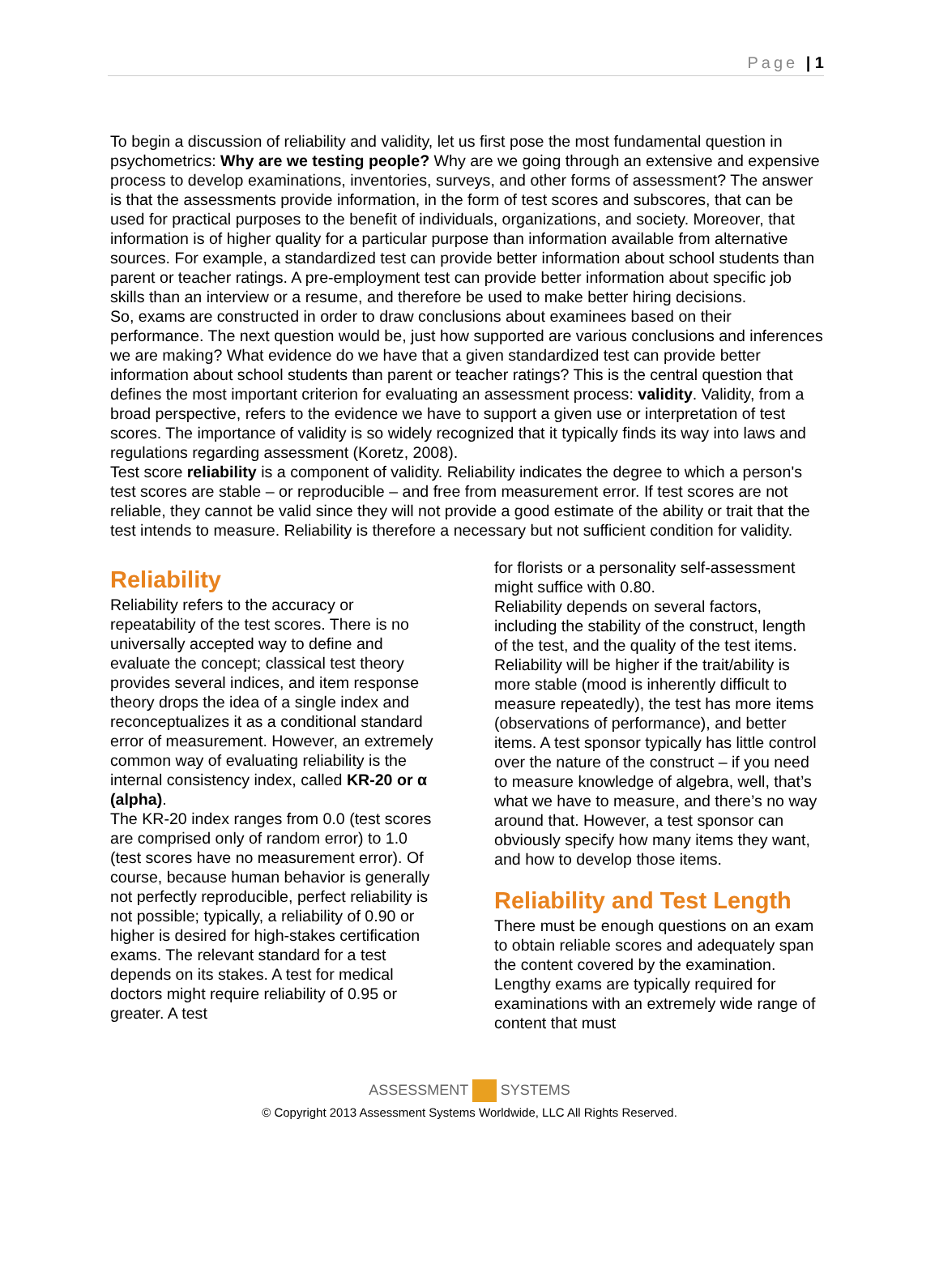Page | 1
To begin a discussion of reliability and validity, let us first pose the most fundamental question in psychometrics: Why are we testing people? Why are we going through an extensive and expensive process to develop examinations, inventories, surveys, and other forms of assessment? The answer is that the assessments provide information, in the form of test scores and subscores, that can be used for practical purposes to the benefit of individuals, organizations, and society. Moreover, that information is of higher quality for a particular purpose than information available from alternative sources. For example, a standardized test can provide better information about school students than parent or teacher ratings. A pre-employment test can provide better information about specific job skills than an interview or a resume, and therefore be used to make better hiring decisions.
So, exams are constructed in order to draw conclusions about examinees based on their performance. The next question would be, just how supported are various conclusions and inferences we are making? What evidence do we have that a given standardized test can provide better information about school students than parent or teacher ratings? This is the central question that defines the most important criterion for evaluating an assessment process: validity. Validity, from a broad perspective, refers to the evidence we have to support a given use or interpretation of test scores. The importance of validity is so widely recognized that it typically finds its way into laws and regulations regarding assessment (Koretz, 2008).
Test score reliability is a component of validity. Reliability indicates the degree to which a person's test scores are stable – or reproducible – and free from measurement error. If test scores are not reliable, they cannot be valid since they will not provide a good estimate of the ability or trait that the test intends to measure. Reliability is therefore a necessary but not sufficient condition for validity.
Reliability
Reliability refers to the accuracy or repeatability of the test scores. There is no universally accepted way to define and evaluate the concept; classical test theory provides several indices, and item response theory drops the idea of a single index and reconceptualizes it as a conditional standard error of measurement. However, an extremely common way of evaluating reliability is the internal consistency index, called KR-20 or α (alpha).
The KR-20 index ranges from 0.0 (test scores are comprised only of random error) to 1.0 (test scores have no measurement error). Of course, because human behavior is generally not perfectly reproducible, perfect reliability is not possible; typically, a reliability of 0.90 or higher is desired for high-stakes certification exams. The relevant standard for a test depends on its stakes. A test for medical doctors might require reliability of 0.95 or greater. A test
for florists or a personality self-assessment might suffice with 0.80.
Reliability depends on several factors, including the stability of the construct, length of the test, and the quality of the test items. Reliability will be higher if the trait/ability is more stable (mood is inherently difficult to measure repeatedly), the test has more items (observations of performance), and better items. A test sponsor typically has little control over the nature of the construct – if you need to measure knowledge of algebra, well, that’s what we have to measure, and there’s no way around that. However, a test sponsor can obviously specify how many items they want, and how to develop those items.
Reliability and Test Length
There must be enough questions on an exam to obtain reliable scores and adequately span the content covered by the examination. Lengthy exams are typically required for examinations with an extremely wide range of content that must
ASSESSMENT SYSTEMS
© Copyright 2013 Assessment Systems Worldwide, LLC All Rights Reserved.